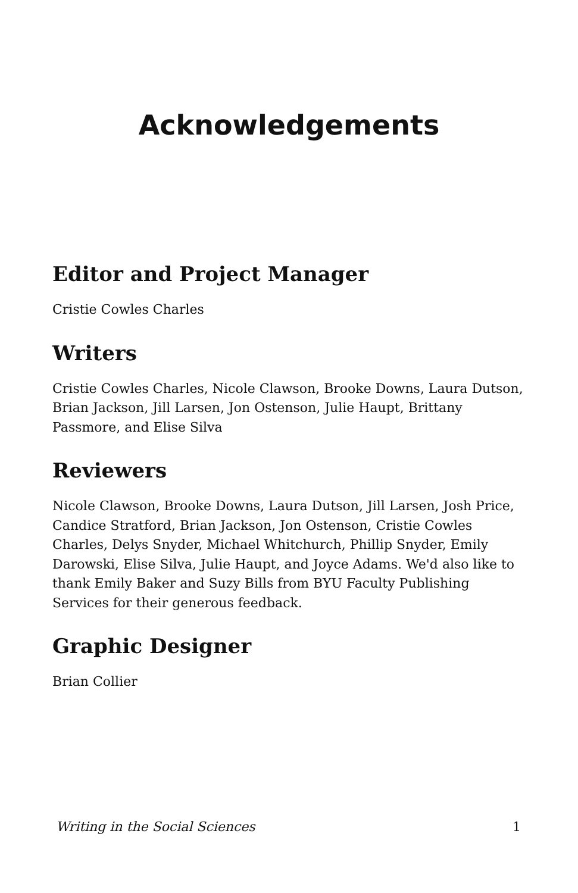Acknowledgements
Editor and Project Manager
Cristie Cowles Charles
Writers
Cristie Cowles Charles, Nicole Clawson, Brooke Downs, Laura Dutson, Brian Jackson, Jill Larsen, Jon Ostenson, Julie Haupt, Brittany Passmore, and Elise Silva
Reviewers
Nicole Clawson, Brooke Downs, Laura Dutson, Jill Larsen, Josh Price, Candice Stratford, Brian Jackson, Jon Ostenson, Cristie Cowles Charles, Delys Snyder, Michael Whitchurch, Phillip Snyder, Emily Darowski, Elise Silva, Julie Haupt, and Joyce Adams. We'd also like to thank Emily Baker and Suzy Bills from BYU Faculty Publishing Services for their generous feedback.
Graphic Designer
Brian Collier
Writing in the Social Sciences 1